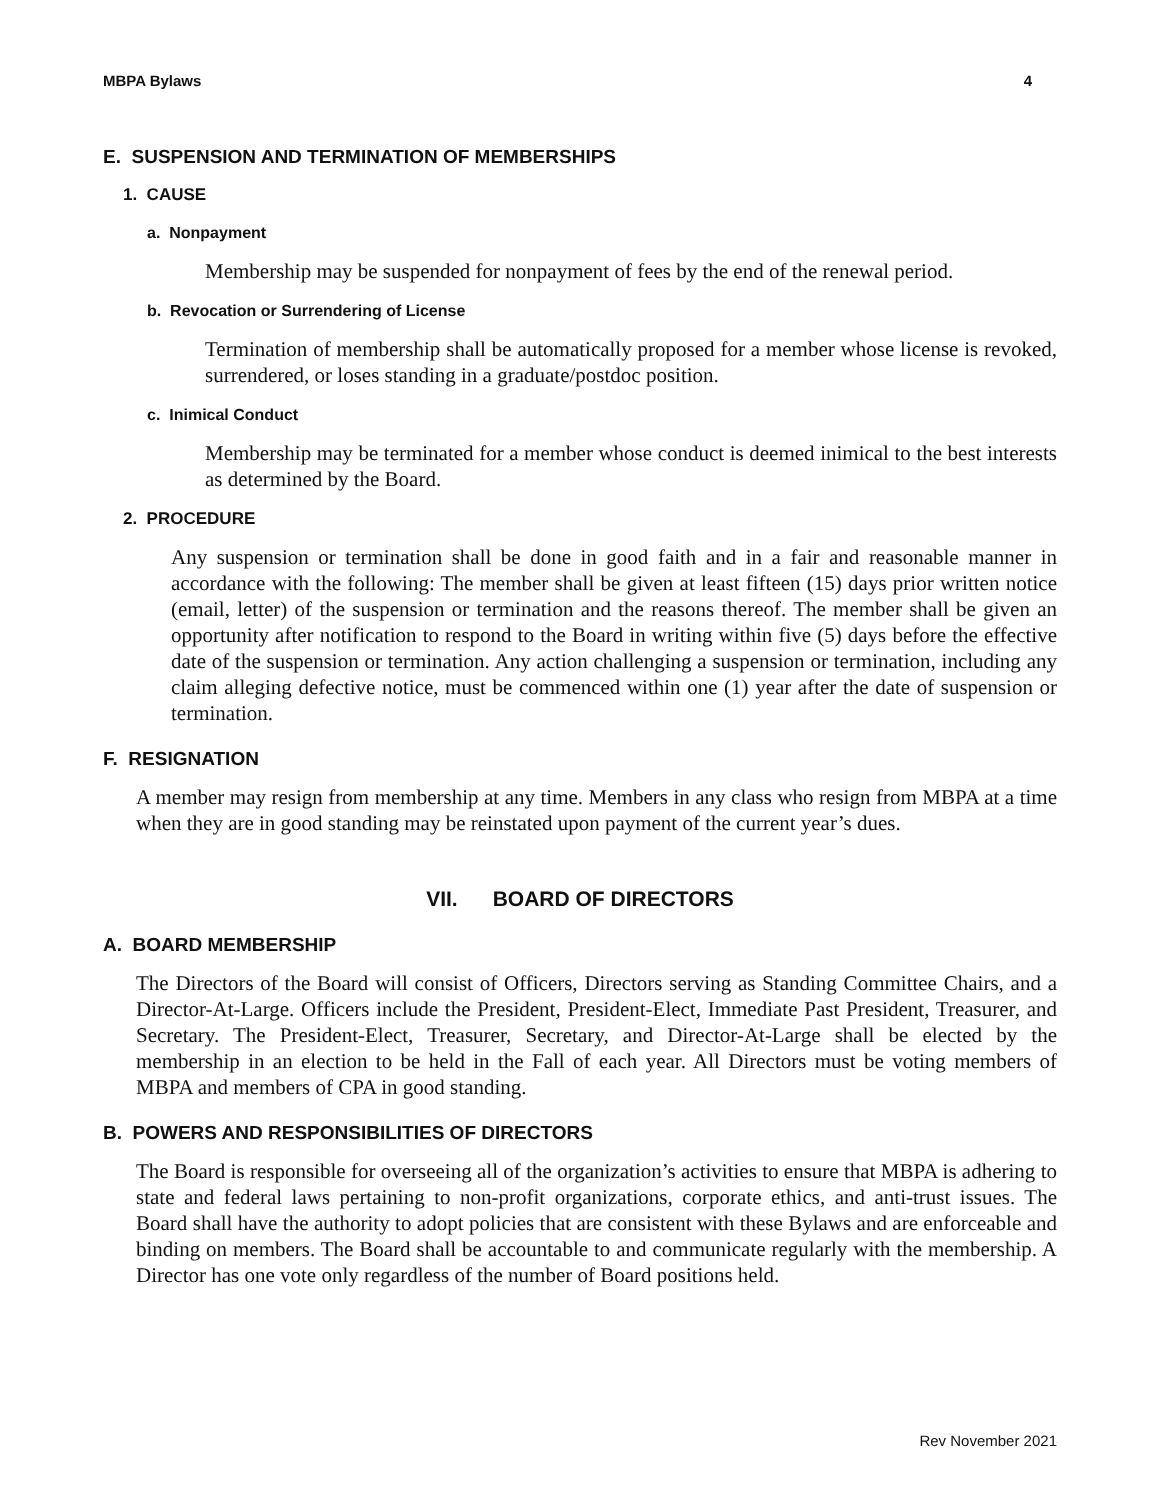MBPA Bylaws 4
E. SUSPENSION AND TERMINATION OF MEMBERSHIPS
1. CAUSE
a. Nonpayment
Membership may be suspended for nonpayment of fees by the end of the renewal period.
b. Revocation or Surrendering of License
Termination of membership shall be automatically proposed for a member whose license is revoked, surrendered, or loses standing in a graduate/postdoc position.
c. Inimical Conduct
Membership may be terminated for a member whose conduct is deemed inimical to the best interests as determined by the Board.
2. PROCEDURE
Any suspension or termination shall be done in good faith and in a fair and reasonable manner in accordance with the following: The member shall be given at least fifteen (15) days prior written notice (email, letter) of the suspension or termination and the reasons thereof. The member shall be given an opportunity after notification to respond to the Board in writing within five (5) days before the effective date of the suspension or termination. Any action challenging a suspension or termination, including any claim alleging defective notice, must be commenced within one (1) year after the date of suspension or termination.
F. RESIGNATION
A member may resign from membership at any time. Members in any class who resign from MBPA at a time when they are in good standing may be reinstated upon payment of the current year’s dues.
VII. BOARD OF DIRECTORS
A. BOARD MEMBERSHIP
The Directors of the Board will consist of Officers, Directors serving as Standing Committee Chairs, and a Director-At-Large. Officers include the President, President-Elect, Immediate Past President, Treasurer, and Secretary. The President-Elect, Treasurer, Secretary, and Director-At-Large shall be elected by the membership in an election to be held in the Fall of each year. All Directors must be voting members of MBPA and members of CPA in good standing.
B. POWERS AND RESPONSIBILITIES OF DIRECTORS
The Board is responsible for overseeing all of the organization’s activities to ensure that MBPA is adhering to state and federal laws pertaining to non-profit organizations, corporate ethics, and anti-trust issues. The Board shall have the authority to adopt policies that are consistent with these Bylaws and are enforceable and binding on members. The Board shall be accountable to and communicate regularly with the membership. A Director has one vote only regardless of the number of Board positions held.
Rev November 2021